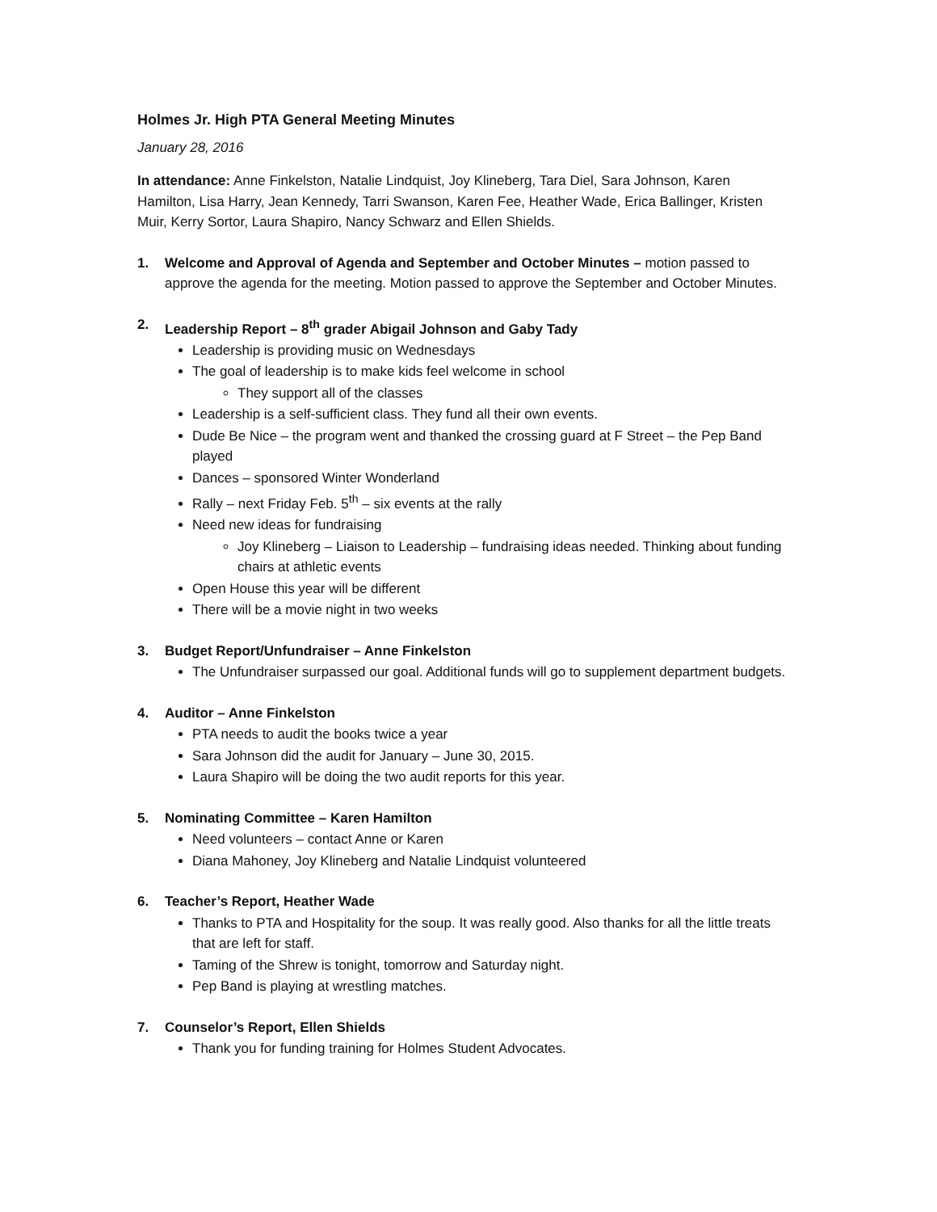Holmes Jr. High PTA General Meeting Minutes
January 28, 2016
In attendance: Anne Finkelston, Natalie Lindquist, Joy Klineberg, Tara Diel, Sara Johnson, Karen Hamilton, Lisa Harry, Jean Kennedy, Tarri Swanson, Karen Fee, Heather Wade, Erica Ballinger, Kristen Muir, Kerry Sortor, Laura Shapiro, Nancy Schwarz and Ellen Shields.
1. Welcome and Approval of Agenda and September and October Minutes – motion passed to approve the agenda for the meeting. Motion passed to approve the September and October Minutes.
2. Leadership Report – 8<sup>th</sup> grader Abigail Johnson and Gaby Tady
Leadership is providing music on Wednesdays
The goal of leadership is to make kids feel welcome in school
They support all of the classes
Leadership is a self-sufficient class. They fund all their own events.
Dude Be Nice – the program went and thanked the crossing guard at F Street – the Pep Band played
Dances – sponsored Winter Wonderland
Rally – next Friday Feb. 5<sup>th</sup> – six events at the rally
Need new ideas for fundraising
Joy Klineberg – Liaison to Leadership – fundraising ideas needed. Thinking about funding chairs at athletic events
Open House this year will be different
There will be a movie night in two weeks
3. Budget Report/Unfundraiser – Anne Finkelston
The Unfundraiser surpassed our goal. Additional funds will go to supplement department budgets.
4. Auditor – Anne Finkelston
PTA needs to audit the books twice a year
Sara Johnson did the audit for January – June 30, 2015.
Laura Shapiro will be doing the two audit reports for this year.
5. Nominating Committee – Karen Hamilton
Need volunteers – contact Anne or Karen
Diana Mahoney, Joy Klineberg and Natalie Lindquist volunteered
6. Teacher’s Report, Heather Wade
Thanks to PTA and Hospitality for the soup. It was really good. Also thanks for all the little treats that are left for staff.
Taming of the Shrew is tonight, tomorrow and Saturday night.
Pep Band is playing at wrestling matches.
7. Counselor’s Report, Ellen Shields
Thank you for funding training for Holmes Student Advocates.